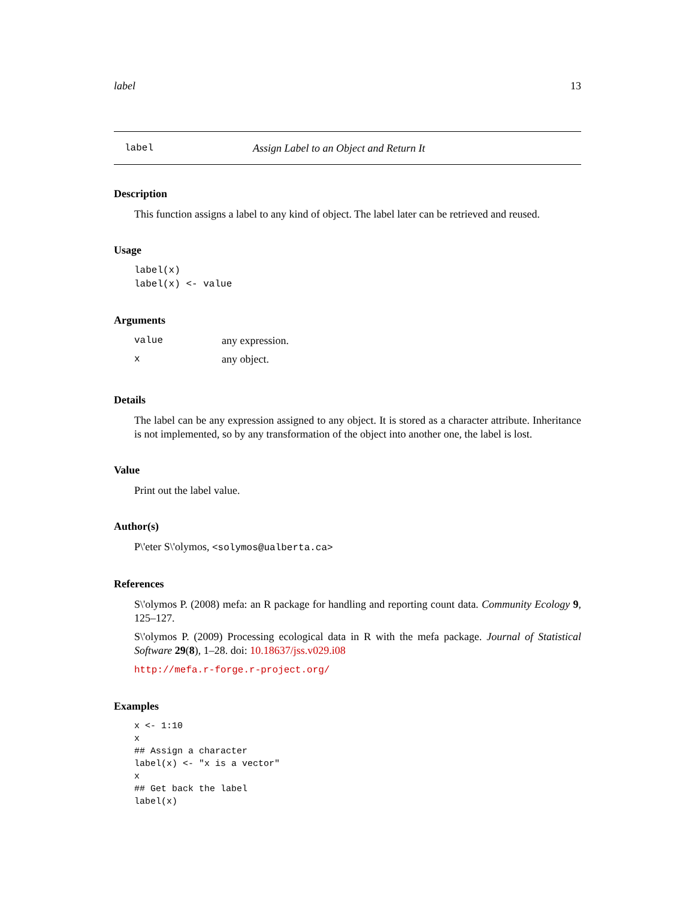label 13
label Assign Label to an Object and Return It
Description
This function assigns a label to any kind of object. The label later can be retrieved and reused.
Usage
label(x)
label(x) <- value
Arguments
| value | any expression. |
| x | any object. |
Details
The label can be any expression assigned to any object. It is stored as a character attribute. Inheritance is not implemented, so by any transformation of the object into another one, the label is lost.
Value
Print out the label value.
Author(s)
P\'eter S\'olymos, <solymos@ualberta.ca>
References
S\'olymos P. (2008) mefa: an R package for handling and reporting count data. Community Ecology 9, 125–127.
S\'olymos P. (2009) Processing ecological data in R with the mefa package. Journal of Statistical Software 29(8), 1–28. doi: 10.18637/jss.v029.i08
http://mefa.r-forge.r-project.org/
Examples
x <- 1:10
x
## Assign a character
label(x) <- "x is a vector"
x
## Get back the label
label(x)